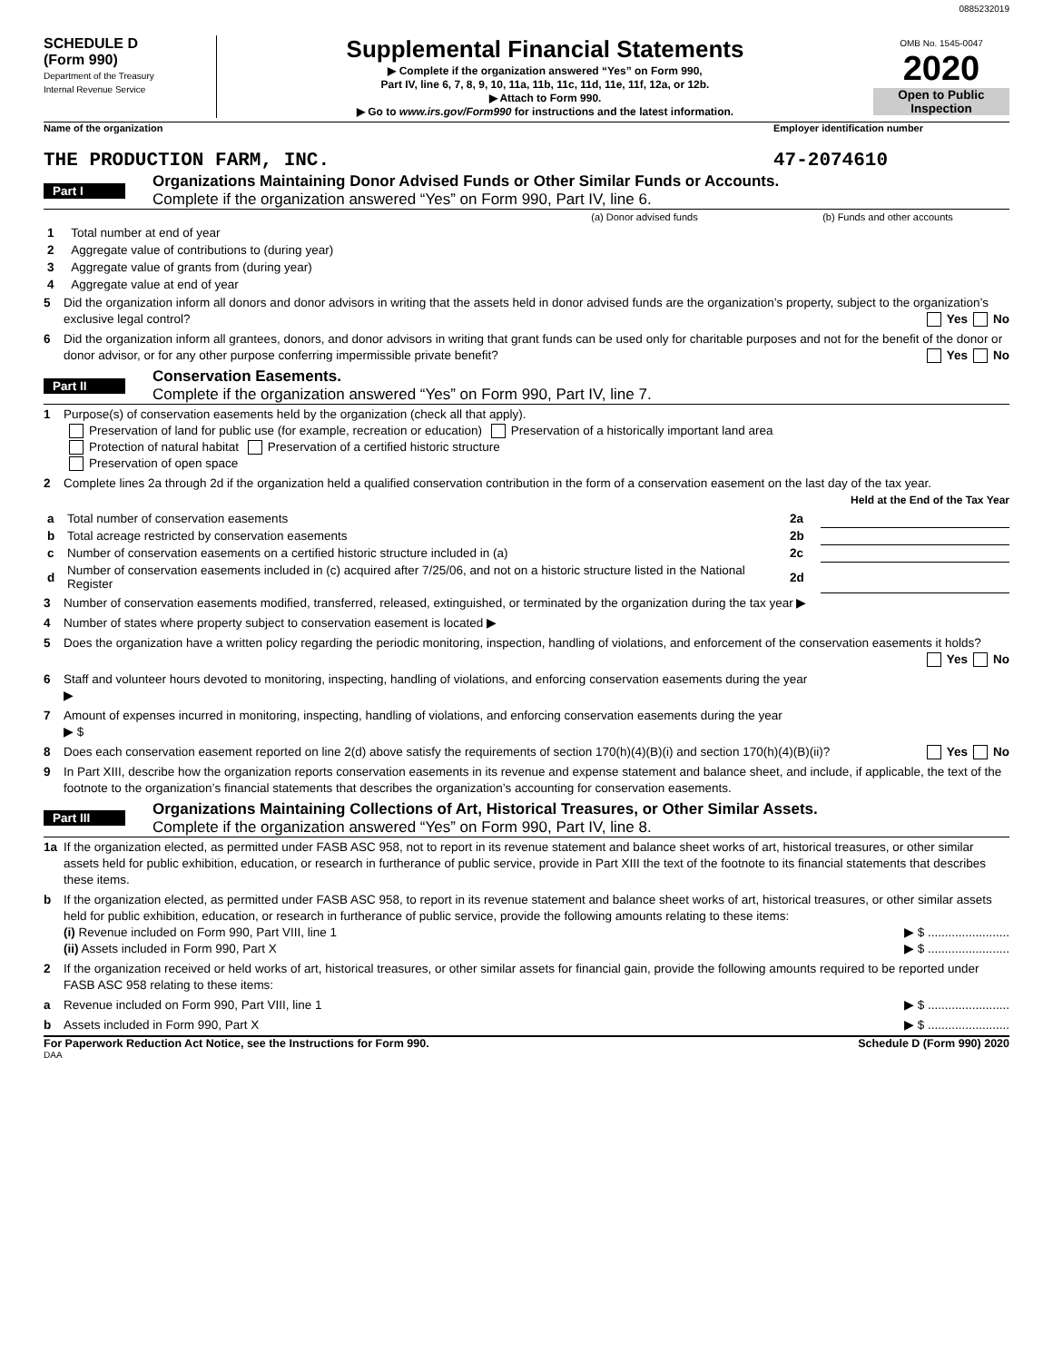0885232019
SCHEDULE D
(Form 990)
Department of the Treasury
Internal Revenue Service
Supplemental Financial Statements
▶ Complete if the organization answered “Yes” on Form 990,
Part IV, line 6, 7, 8, 9, 10, 11a, 11b, 11c, 11d, 11e, 11f, 12a, or 12b.
▶ Attach to Form 990.
▶ Go to www.irs.gov/Form990 for instructions and the latest information.
OMB No. 1545-0047
2020
Open to Public Inspection
Name of the organization Employer identification number
THE PRODUCTION FARM, INC. 47-2074610
Part I
Organizations Maintaining Donor Advised Funds or Other Similar Funds or Accounts.
Complete if the organization answered “Yes” on Form 990, Part IV, line 6.
| | | (a) Donor advised funds | (b) Funds and other accounts |
| 1 | Total number at end of year | | |
| 2 | Aggregate value of contributions to (during year) | | |
| 3 | Aggregate value of grants from (during year) | | |
| 4 | Aggregate value at end of year | | |
5 Did the organization inform all donors and donor advisors in writing that the assets held in donor advised funds are the organization’s property, subject to the organization’s exclusive legal control? Yes No
6 Did the organization inform all grantees, donors, and donor advisors in writing that grant funds can be used only for charitable purposes and not for the benefit of the donor or donor advisor, or for any other purpose conferring impermissible private benefit? Yes No
Part II
Conservation Easements.
Complete if the organization answered “Yes” on Form 990, Part IV, line 7.
1 Purpose(s) of conservation easements held by the organization (check all that apply).
Preservation of land for public use (for example, recreation or education) Preservation of a historically important land area
Protection of natural habitat Preservation of a certified historic structure
Preservation of open space
2 Complete lines 2a through 2d if the organization held a qualified conservation contribution in the form of a conservation easement on the last day of the tax year. Held at the End of the Tax Year
| a | Total number of conservation easements | 2a | |
| b | Total acreage restricted by conservation easements | 2b | |
| c | Number of conservation easements on a certified historic structure included in (a) | 2c | |
| d | Number of conservation easements included in (c) acquired after 7/25/06, and not on a historic structure listed in the National Register | 2d | |
3 Number of conservation easements modified, transferred, released, extinguished, or terminated by the organization during the tax year ▶
4 Number of states where property subject to conservation easement is located ▶
5 Does the organization have a written policy regarding the periodic monitoring, inspection, handling of violations, and enforcement of the conservation easements it holds? Yes No
6 Staff and volunteer hours devoted to monitoring, inspecting, handling of violations, and enforcing conservation easements during the year
▶
7 Amount of expenses incurred in monitoring, inspecting, handling of violations, and enforcing conservation easements during the year
▶ $
8 Does each conservation easement reported on line 2(d) above satisfy the requirements of section 170(h)(4)(B)(i) and section 170(h)(4)(B)(ii)? Yes No
9 In Part XIII, describe how the organization reports conservation easements in its revenue and expense statement and balance sheet, and include, if applicable, the text of the footnote to the organization’s financial statements that describes the organization’s accounting for conservation easements.
Part III
Organizations Maintaining Collections of Art, Historical Treasures, or Other Similar Assets.
Complete if the organization answered “Yes” on Form 990, Part IV, line 8.
1a If the organization elected, as permitted under FASB ASC 958, not to report in its revenue statement and balance sheet works of art, historical treasures, or other similar assets held for public exhibition, education, or research in furtherance of public service, provide in Part XIII the text of the footnote to its financial statements that describes these items.
b If the organization elected, as permitted under FASB ASC 958, to report in its revenue statement and balance sheet works of art, historical treasures, or other similar assets held for public exhibition, education, or research in furtherance of public service, provide the following amounts relating to these items:
(i) Revenue included on Form 990, Part VIII, line 1 ▶ $ ........................
(ii) Assets included in Form 990, Part X ▶ $ ........................
2 If the organization received or held works of art, historical treasures, or other similar assets for financial gain, provide the following amounts required to be reported under FASB ASC 958 relating to these items:
a Revenue included on Form 990, Part VIII, line 1 ▶ $ ........................
b Assets included in Form 990, Part X ▶ $ ........................
For Paperwork Reduction Act Notice, see the Instructions for Form 990.
Schedule D (Form 990) 2020
DAA